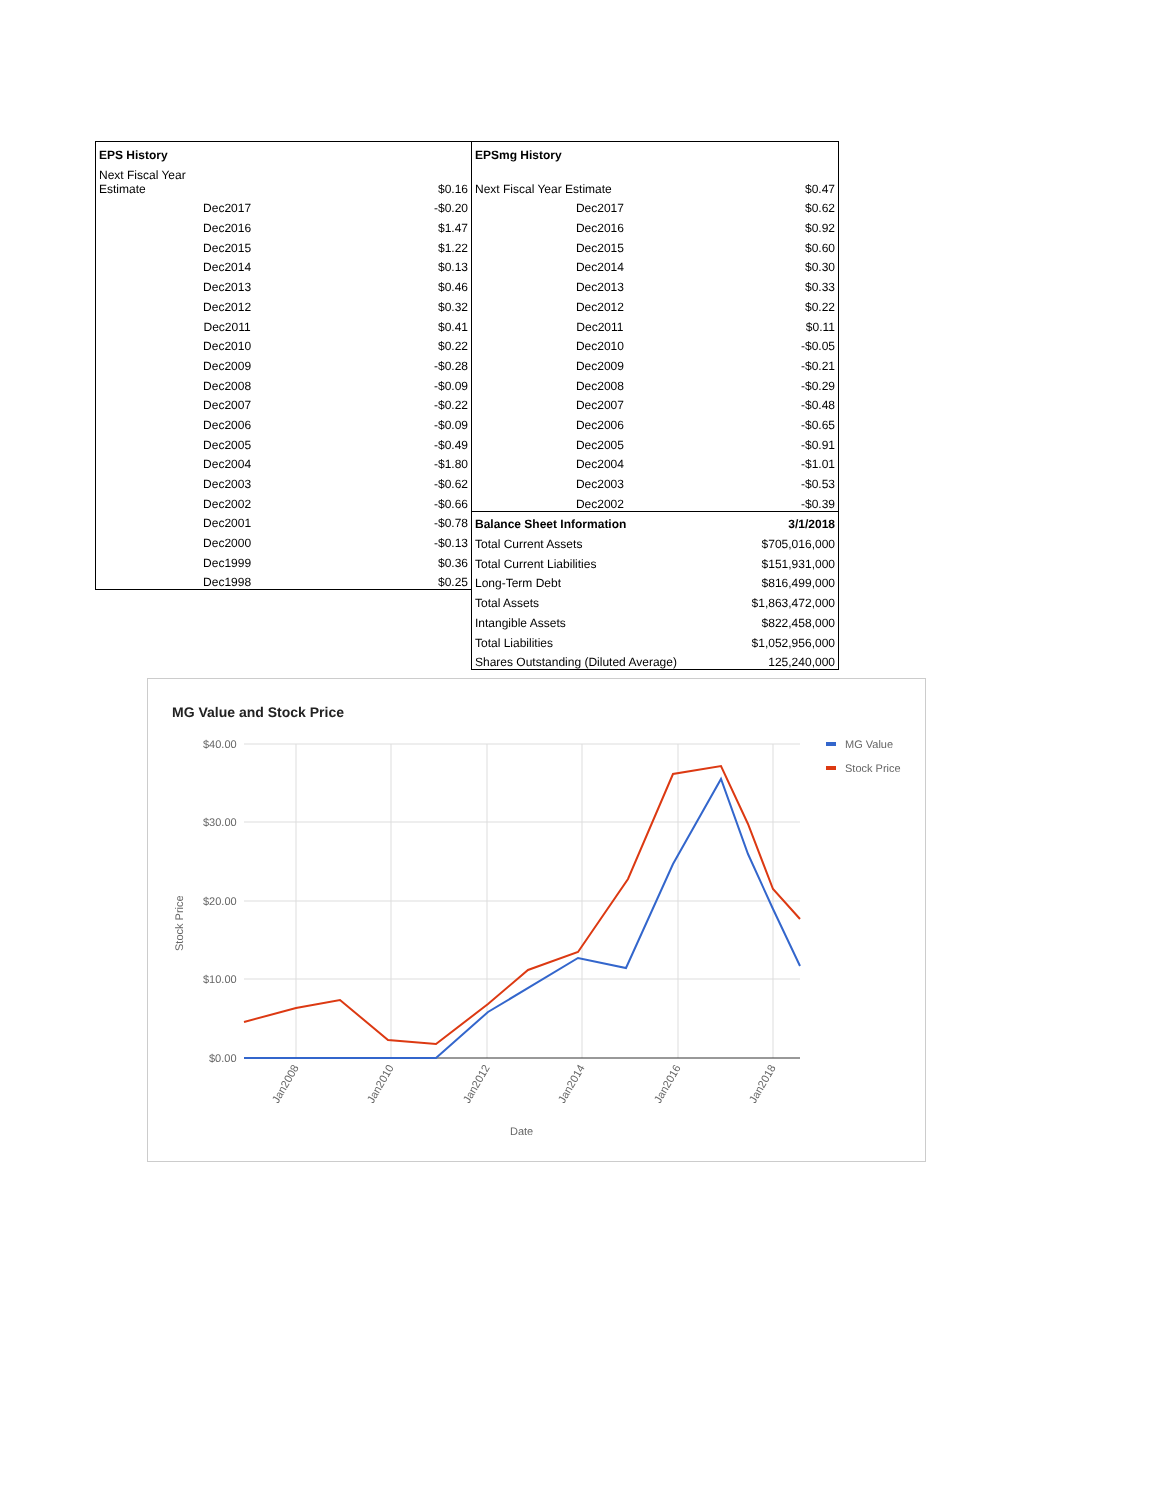| EPS History | |
| Next Fiscal Year Estimate | $0.16 |
| Dec2017 | -$0.20 |
| Dec2016 | $1.47 |
| Dec2015 | $1.22 |
| Dec2014 | $0.13 |
| Dec2013 | $0.46 |
| Dec2012 | $0.32 |
| Dec2011 | $0.41 |
| Dec2010 | $0.22 |
| Dec2009 | -$0.28 |
| Dec2008 | -$0.09 |
| Dec2007 | -$0.22 |
| Dec2006 | -$0.09 |
| Dec2005 | -$0.49 |
| Dec2004 | -$1.80 |
| Dec2003 | -$0.62 |
| Dec2002 | -$0.66 |
| Dec2001 | -$0.78 |
| Dec2000 | -$0.13 |
| Dec1999 | $0.36 |
| Dec1998 | $0.25 |
| EPSmg History | |
| Next Fiscal Year Estimate | $0.47 |
| Dec2017 | $0.62 |
| Dec2016 | $0.92 |
| Dec2015 | $0.60 |
| Dec2014 | $0.30 |
| Dec2013 | $0.33 |
| Dec2012 | $0.22 |
| Dec2011 | $0.11 |
| Dec2010 | -$0.05 |
| Dec2009 | -$0.21 |
| Dec2008 | -$0.29 |
| Dec2007 | -$0.48 |
| Dec2006 | -$0.65 |
| Dec2005 | -$0.91 |
| Dec2004 | -$1.01 |
| Dec2003 | -$0.53 |
| Dec2002 | -$0.39 |
| Balance Sheet Information | 3/1/2018 |
| Total Current Assets | $705,016,000 |
| Total Current Liabilities | $151,931,000 |
| Long-Term Debt | $816,499,000 |
| Total Assets | $1,863,472,000 |
| Intangible Assets | $822,458,000 |
| Total Liabilities | $1,052,956,000 |
| Shares Outstanding (Diluted Average) | 125,240,000 |
MG Value and Stock Price
$40.00
$30.00
$20.00
$10.00
$0.00
Stock Price
Date
Jan2008
Jan2010
Jan2012
Jan2014
Jan2016
Jan2018
MG Value
Stock Price